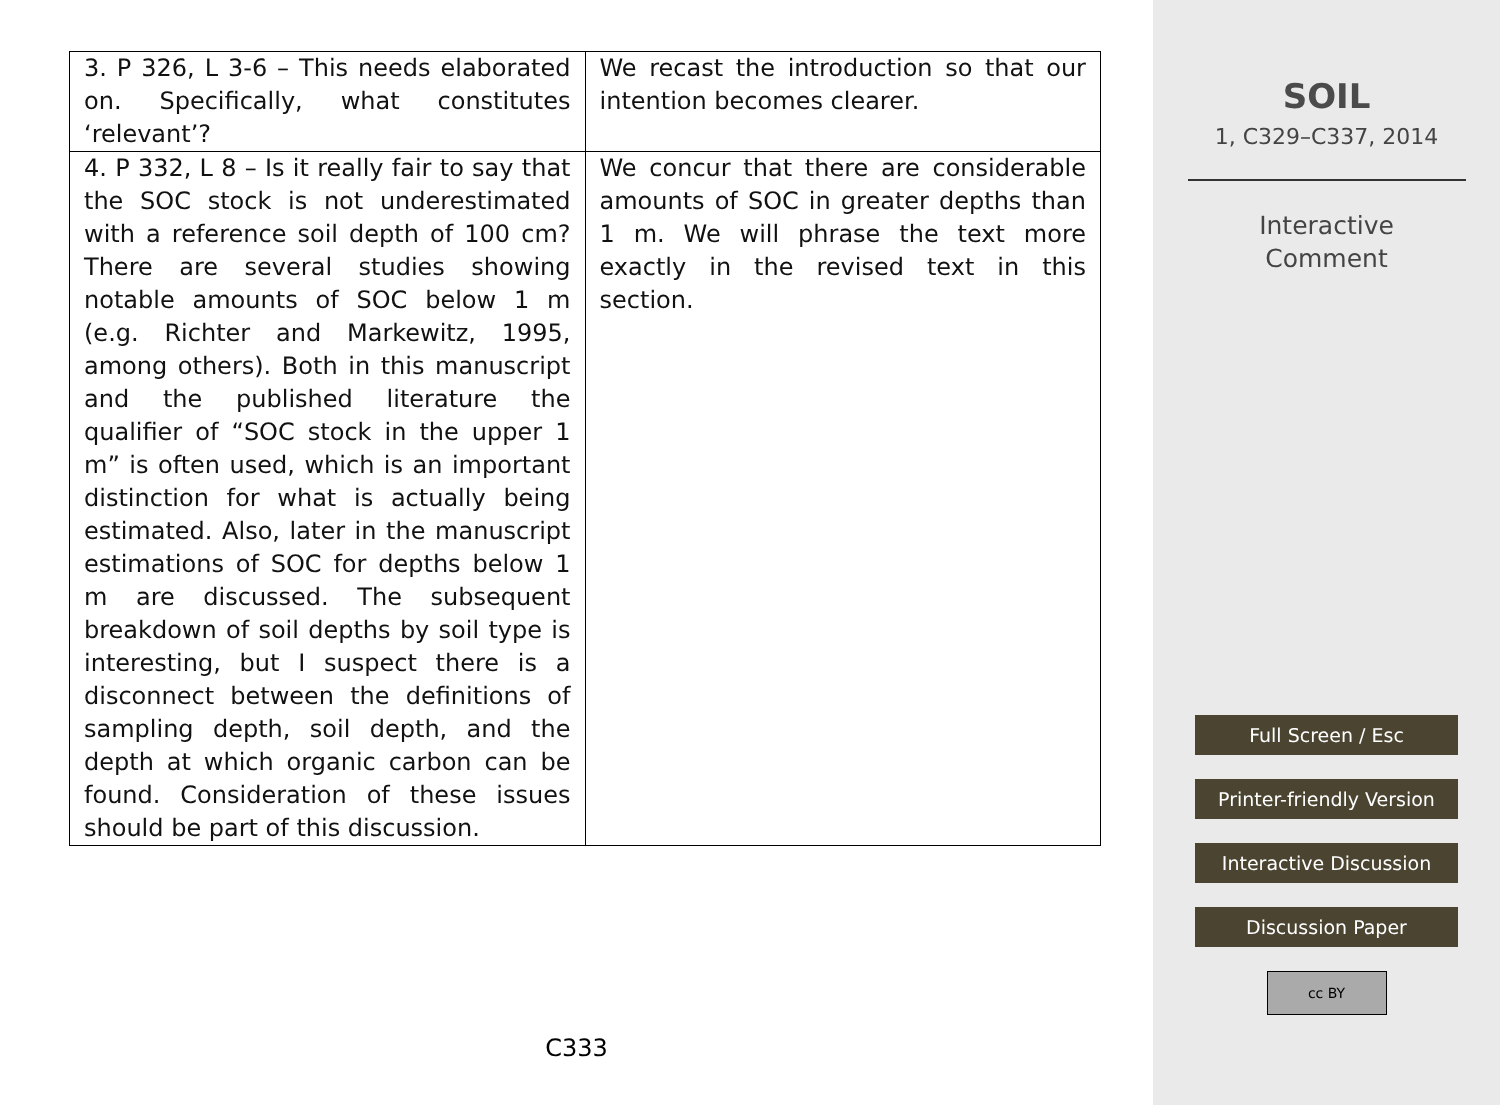| 3. P 326, L 3-6 – This needs elaborated on. Specifically, what constitutes ‘relevant’? | We recast the introduction so that our intention becomes clearer. |
| 4. P 332, L 8 – Is it really fair to say that the SOC stock is not underestimated with a reference soil depth of 100 cm? There are several studies showing notable amounts of SOC below 1 m (e.g. Richter and Markewitz, 1995, among others). Both in this manuscript and the published literature the qualifier of “SOC stock in the upper 1 m” is often used, which is an important distinction for what is actually being estimated. Also, later in the manuscript estimations of SOC for depths below 1 m are discussed. The subsequent breakdown of soil depths by soil type is interesting, but I suspect there is a disconnect between the definitions of sampling depth, soil depth, and the depth at which organic carbon can be found. Consideration of these issues should be part of this discussion. | We concur that there are considerable amounts of SOC in greater depths than 1 m. We will phrase the text more exactly in the revised text in this section. |
C333
SOIL
1, C329–C337, 2014
Interactive
Comment
Full Screen / Esc
Printer-friendly Version
Interactive Discussion
Discussion Paper
cc BY